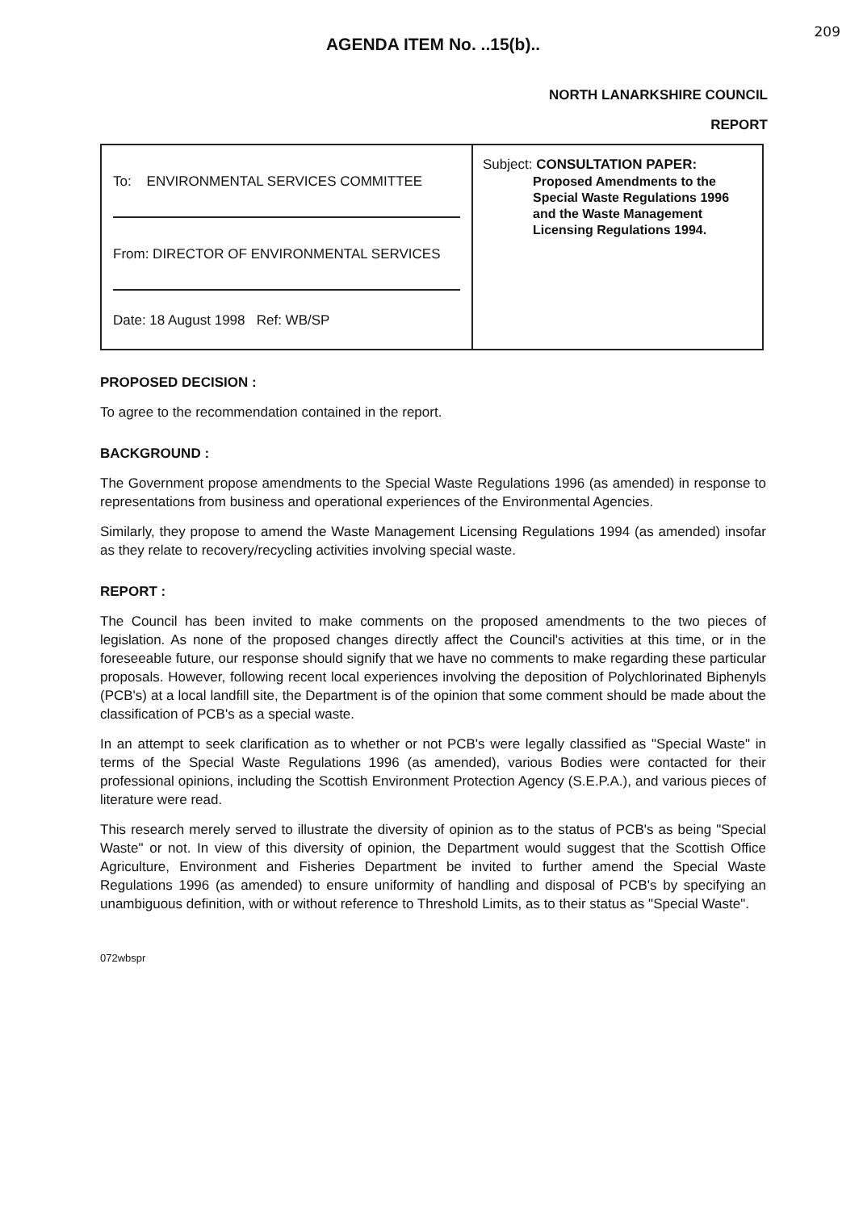209
AGENDA ITEM No. ..15(b)..
NORTH LANARKSHIRE COUNCIL
REPORT
| To: ENVIRONMENTAL SERVICES COMMITTEE From: DIRECTOR OF ENVIRONMENTAL SERVICES Date: 18 August 1998 Ref: WB/SP | Subject: CONSULTATION PAPER: Proposed Amendments to the Special Waste Regulations 1996 and the Waste Management Licensing Regulations 1994. |
PROPOSED DECISION :
To agree to the recommendation contained in the report.
BACKGROUND :
The Government propose amendments to the Special Waste Regulations 1996 (as amended) in response to representations from business and operational experiences of the Environmental Agencies.
Similarly, they propose to amend the Waste Management Licensing Regulations 1994 (as amended) insofar as they relate to recovery/recycling activities involving special waste.
REPORT :
The Council has been invited to make comments on the proposed amendments to the two pieces of legislation. As none of the proposed changes directly affect the Council's activities at this time, or in the foreseeable future, our response should signify that we have no comments to make regarding these particular proposals. However, following recent local experiences involving the deposition of Polychlorinated Biphenyls (PCB's) at a local landfill site, the Department is of the opinion that some comment should be made about the classification of PCB's as a special waste.
In an attempt to seek clarification as to whether or not PCB's were legally classified as "Special Waste" in terms of the Special Waste Regulations 1996 (as amended), various Bodies were contacted for their professional opinions, including the Scottish Environment Protection Agency (S.E.P.A.), and various pieces of literature were read.
This research merely served to illustrate the diversity of opinion as to the status of PCB's as being "Special Waste" or not. In view of this diversity of opinion, the Department would suggest that the Scottish Office Agriculture, Environment and Fisheries Department be invited to further amend the Special Waste Regulations 1996 (as amended) to ensure uniformity of handling and disposal of PCB's by specifying an unambiguous definition, with or without reference to Threshold Limits, as to their status as "Special Waste".
072wbspr